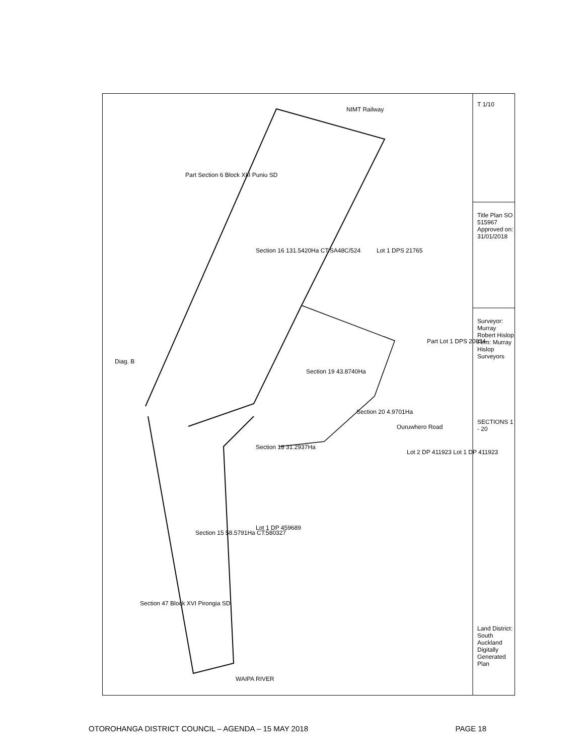T 1/10
Section 16 131.5420Ha CT:SA48C/524
Section 19 43.8740Ha
Section 20 4.9701Ha
Section 18 31.2937Ha
Section 15 58.5791Ha CT:580327
Part Section 6 Block XIII Puniu SD
Section 47 Block XVI Pirongia SD
Lot 1 DPS 21765
Part Lot 1 DPS 20834
Ouruwhero Road
Lot 2 DP 411923 Lot 1 DP 411923
Lot 1 DP 459689
WAIPA RIVER
NIMT Railway
Diag. B
Title Plan SO 515967 Approved on: 31/01/2018
Surveyor: Murray Robert Hislop Firm: Murray Hislop Surveyors
SECTIONS 1 - 20
Land District: South Auckland Digitally Generated Plan
OTOROHANGA DISTRICT COUNCIL – AGENDA – 15 MAY 2018 PAGE 18